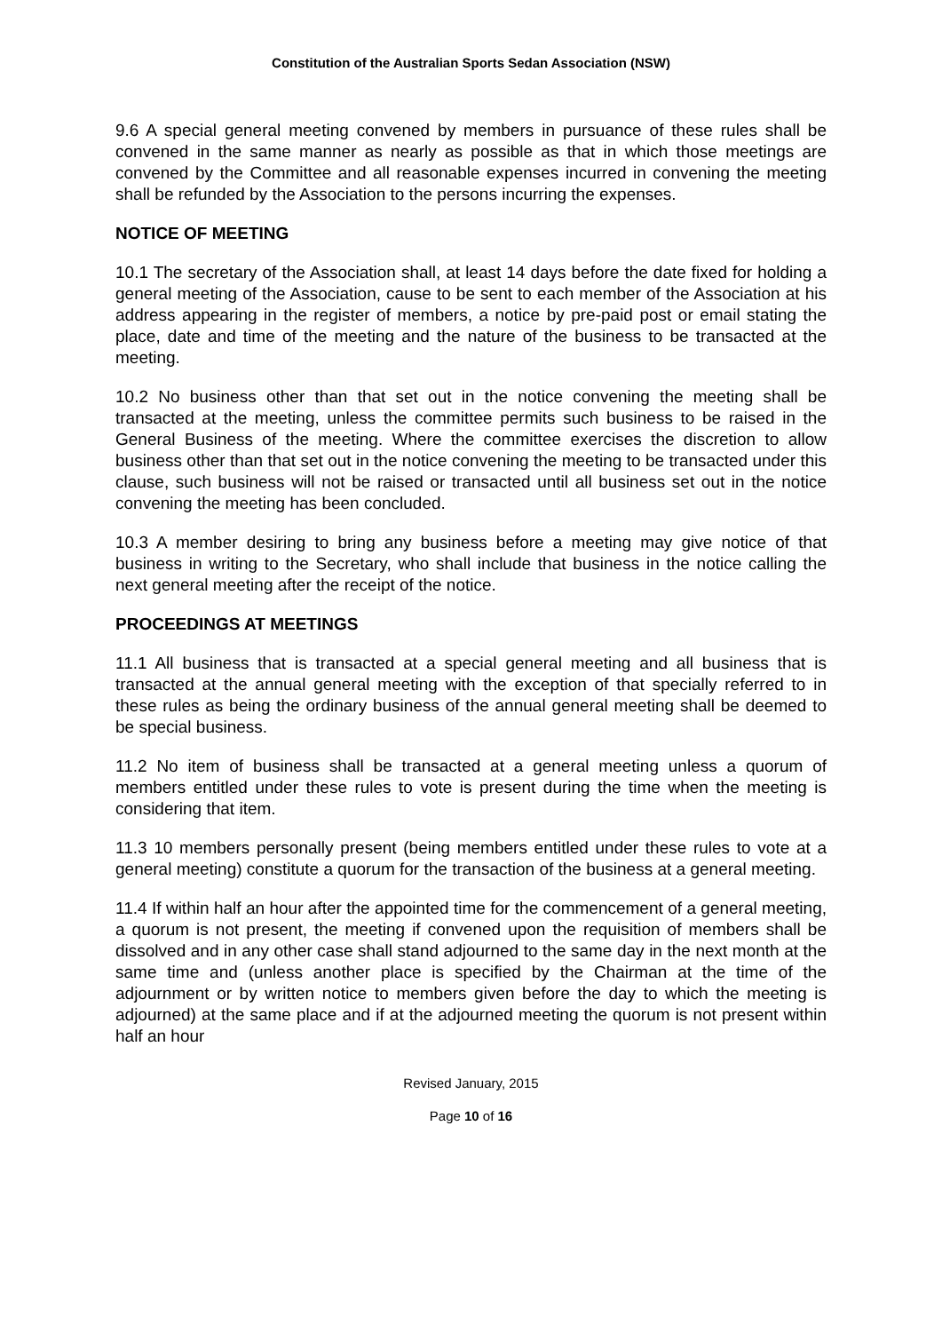Constitution of the Australian Sports Sedan Association (NSW)
9.6 A special general meeting convened by members in pursuance of these rules shall be convened in the same manner as nearly as possible as that in which those meetings are convened by the Committee and all reasonable expenses incurred in convening the meeting shall be refunded by the Association to the persons incurring the expenses.
NOTICE OF MEETING
10.1 The secretary of the Association shall, at least 14 days before the date fixed for holding a general meeting of the Association, cause to be sent to each member of the Association at his address appearing in the register of members, a notice by pre-paid post or email stating the place, date and time of the meeting and the nature of the business to be transacted at the meeting.
10.2 No business other than that set out in the notice convening the meeting shall be transacted at the meeting, unless the committee permits such business to be raised in the General Business of the meeting. Where the committee exercises the discretion to allow business other than that set out in the notice convening the meeting to be transacted under this clause, such business will not be raised or transacted until all business set out in the notice convening the meeting has been concluded.
10.3 A member desiring to bring any business before a meeting may give notice of that business in writing to the Secretary, who shall include that business in the notice calling the next general meeting after the receipt of the notice.
PROCEEDINGS AT MEETINGS
11.1 All business that is transacted at a special general meeting and all business that is transacted at the annual general meeting with the exception of that specially referred to in these rules as being the ordinary business of the annual general meeting shall be deemed to be special business.
11.2 No item of business shall be transacted at a general meeting unless a quorum of members entitled under these rules to vote is present during the time when the meeting is considering that item.
11.3 10 members personally present (being members entitled under these rules to vote at a general meeting) constitute a quorum for the transaction of the business at a general meeting.
11.4 If within half an hour after the appointed time for the commencement of a general meeting, a quorum is not present, the meeting if convened upon the requisition of members shall be dissolved and in any other case shall stand adjourned to the same day in the next month at the same time and (unless another place is specified by the Chairman at the time of the adjournment or by written notice to members given before the day to which the meeting is adjourned) at the same place and if at the adjourned meeting the quorum is not present within half an hour
Revised January, 2015
Page 10 of 16